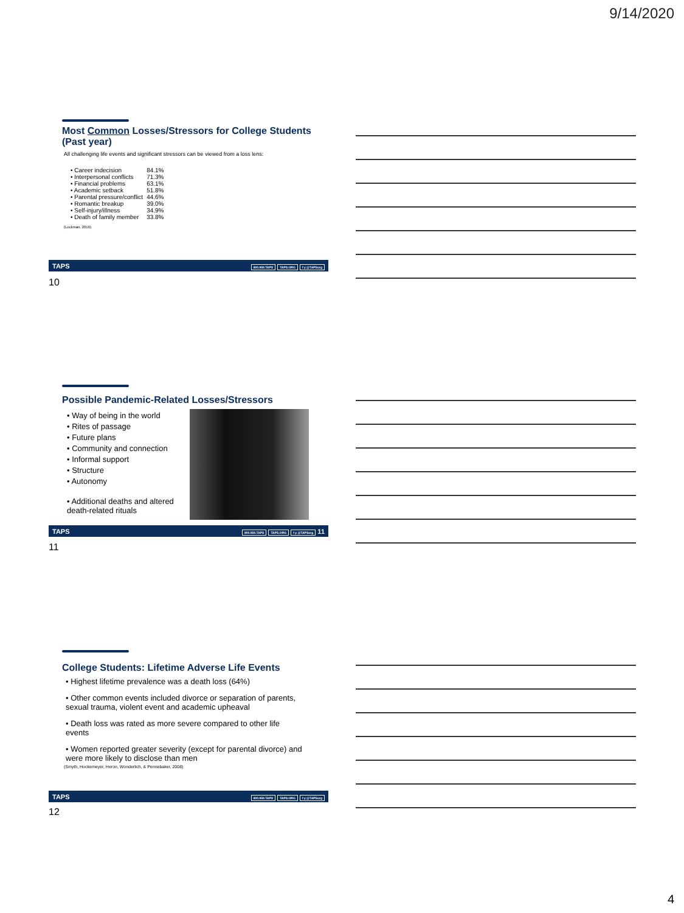9/14/2020
Most Common Losses/Stressors for College Students (Past year)
All challenging life events and significant stressors can be viewed from a loss lens:
| • Career indecision | 84.1% |
| • Interpersonal conflicts | 71.3% |
| • Financial problems | 63.1% |
| • Academic setback | 51.8% |
| • Parental pressure/conflict | 44.6% |
| • Romantic breakup | 39.0% |
| • Self-injury/illness | 34.9% |
| • Death of family member | 33.8% |
(Lockman, 2016)
TAPS
800.959.TAPS TAPS.ORG f y @TAPSorg
10
Possible Pandemic-Related Losses/Stressors
• Way of being in the world
• Rites of passage
• Future plans
• Community and connection
• Informal support
• Structure
• Autonomy
• Additional deaths and altered death-related rituals
TAPS
800.959.TAPS TAPS.ORG f y @TAPSorg 11
11
College Students: Lifetime Adverse Life Events
• Highest lifetime prevalence was a death loss (64%)
• Other common events included divorce or separation of parents, sexual trauma, violent event and academic upheaval
• Death loss was rated as more severe compared to other life events
• Women reported greater severity (except for parental divorce) and were more likely to disclose than men
(Smyth, Hockemeyer, Heron, Wonderlich, & Pennebaker, 2008)
TAPS
800.959.TAPS TAPS.ORG f y @TAPSorg
12
4